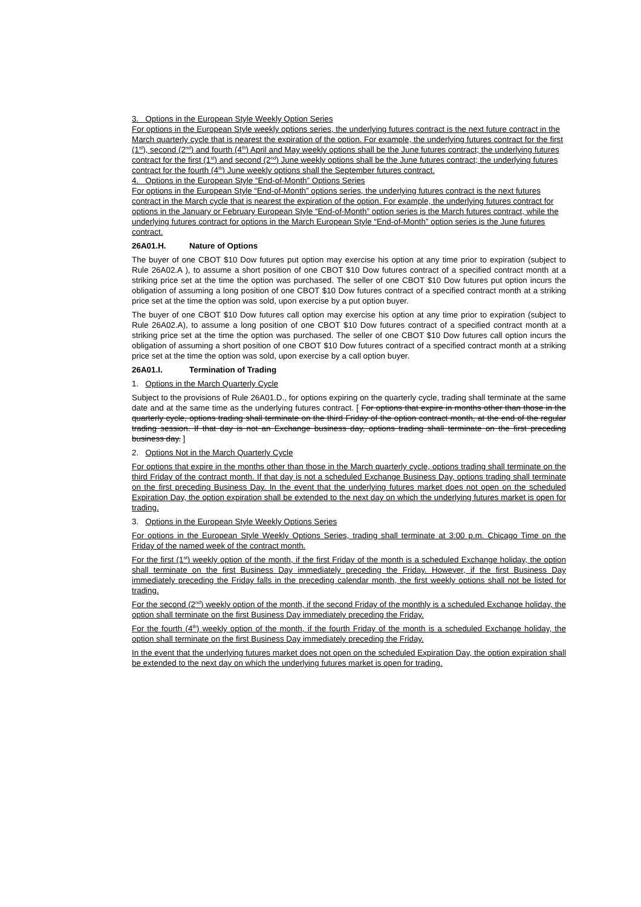3. Options in the European Style Weekly Option Series
For options in the European Style weekly options series, the underlying futures contract is the next future contract in the March quarterly cycle that is nearest the expiration of the option. For example, the underlying futures contract for the first (1<sup>st</sup>), second (2<sup>nd</sup>) and fourth (4<sup>th</sup>) April and May weekly options shall be the June futures contract; the underlying futures contract for the first (1<sup>st</sup>) and second (2<sup>nd</sup>) June weekly options shall be the June futures contract; the underlying futures contract for the fourth (4<sup>th</sup>) June weekly options shall the September futures contract.
4. Options in the European Style “End-of-Month” Options Series
For options in the European Style “End-of-Month” options series, the underlying futures contract is the next futures contract in the March cycle that is nearest the expiration of the option. For example, the underlying futures contract for options in the January or February European Style “End-of-Month” option series is the March futures contract, while the underlying futures contract for options in the March European Style “End-of-Month” option series is the June futures contract.
26A01.H. Nature of Options
The buyer of one CBOT $10 Dow futures put option may exercise his option at any time prior to expiration (subject to Rule 26A02.A ), to assume a short position of one CBOT $10 Dow futures contract of a specified contract month at a striking price set at the time the option was purchased. The seller of one CBOT $10 Dow futures put option incurs the obligation of assuming a long position of one CBOT $10 Dow futures contract of a specified contract month at a striking price set at the time the option was sold, upon exercise by a put option buyer.
The buyer of one CBOT $10 Dow futures call option may exercise his option at any time prior to expiration (subject to Rule 26A02.A), to assume a long position of one CBOT $10 Dow futures contract of a specified contract month at a striking price set at the time the option was purchased. The seller of one CBOT $10 Dow futures call option incurs the obligation of assuming a short position of one CBOT $10 Dow futures contract of a specified contract month at a striking price set at the time the option was sold, upon exercise by a call option buyer.
26A01.I. Termination of Trading
1. Options in the March Quarterly Cycle
Subject to the provisions of Rule 26A01.D., for options expiring on the quarterly cycle, trading shall terminate at the same date and at the same time as the underlying futures contract. [ For options that expire in months other than those in the quarterly cycle, options trading shall terminate on the third Friday of the option contract month, at the end of the regular trading session. If that day is not an Exchange business day, options trading shall terminate on the first preceding business day. ]
2. Options Not in the March Quarterly Cycle
For options that expire in the months other than those in the March quarterly cycle, options trading shall terminate on the third Friday of the contract month. If that day is not a scheduled Exchange Business Day, options trading shall terminate on the first preceding Business Day. In the event that the underlying futures market does not open on the scheduled Expiration Day, the option expiration shall be extended to the next day on which the underlying futures market is open for trading.
3. Options in the European Style Weekly Options Series
For options in the European Style Weekly Options Series, trading shall terminate at 3:00 p.m. Chicago Time on the Friday of the named week of the contract month.
For the first (1<sup>st</sup>) weekly option of the month, if the first Friday of the month is a scheduled Exchange holiday, the option shall terminate on the first Business Day immediately preceding the Friday. However, if the first Business Day immediately preceding the Friday falls in the preceding calendar month, the first weekly options shall not be listed for trading.
For the second (2<sup>nd</sup>) weekly option of the month, if the second Friday of the monthly is a scheduled Exchange holiday, the option shall terminate on the first Business Day immediately preceding the Friday.
For the fourth (4<sup>th</sup>) weekly option of the month, if the fourth Friday of the month is a scheduled Exchange holiday, the option shall terminate on the first Business Day immediately preceding the Friday.
In the event that the underlying futures market does not open on the scheduled Expiration Day, the option expiration shall be extended to the next day on which the underlying futures market is open for trading.